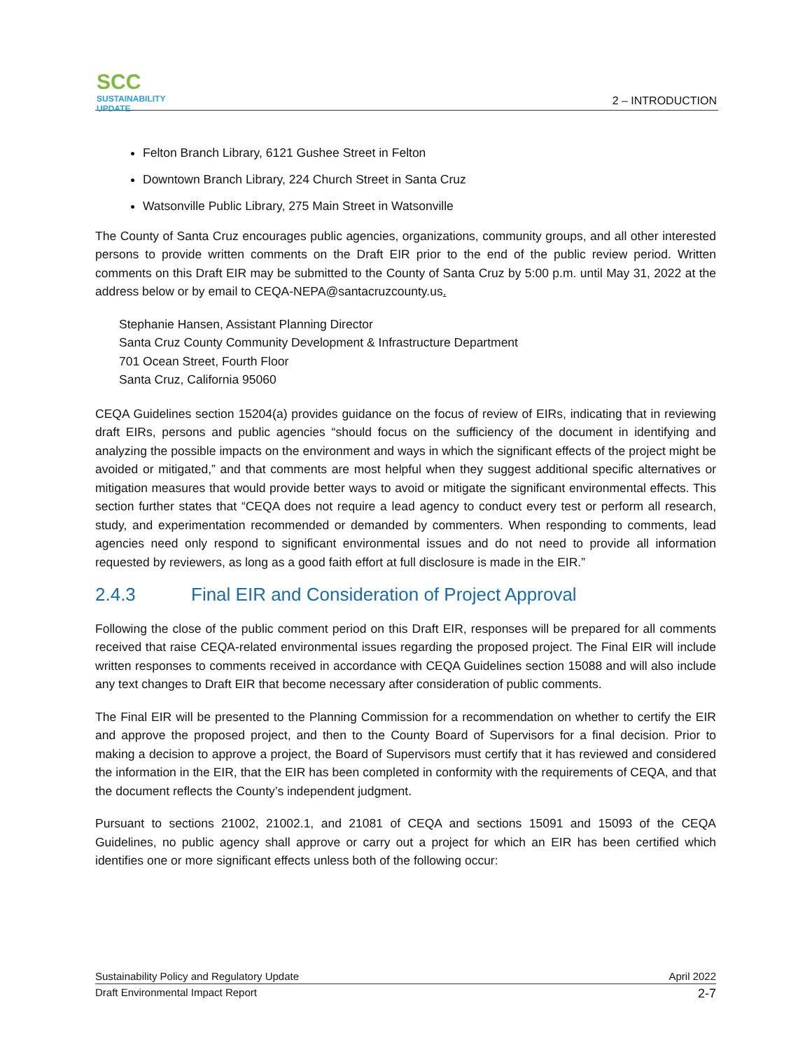SCC
SUSTAINABILITY UPDATE
2 – INTRODUCTION
Felton Branch Library, 6121 Gushee Street in Felton
Downtown Branch Library, 224 Church Street in Santa Cruz
Watsonville Public Library, 275 Main Street in Watsonville
The County of Santa Cruz encourages public agencies, organizations, community groups, and all other interested persons to provide written comments on the Draft EIR prior to the end of the public review period. Written comments on this Draft EIR may be submitted to the County of Santa Cruz by 5:00 p.m. until May 31, 2022 at the address below or by email to CEQA-NEPA@santacruzcounty.us.
Stephanie Hansen, Assistant Planning Director
Santa Cruz County Community Development & Infrastructure Department
701 Ocean Street, Fourth Floor
Santa Cruz, California 95060
CEQA Guidelines section 15204(a) provides guidance on the focus of review of EIRs, indicating that in reviewing draft EIRs, persons and public agencies “should focus on the sufficiency of the document in identifying and analyzing the possible impacts on the environment and ways in which the significant effects of the project might be avoided or mitigated,” and that comments are most helpful when they suggest additional specific alternatives or mitigation measures that would provide better ways to avoid or mitigate the significant environmental effects. This section further states that “CEQA does not require a lead agency to conduct every test or perform all research, study, and experimentation recommended or demanded by commenters. When responding to comments, lead agencies need only respond to significant environmental issues and do not need to provide all information requested by reviewers, as long as a good faith effort at full disclosure is made in the EIR.”
2.4.3 Final EIR and Consideration of Project Approval
Following the close of the public comment period on this Draft EIR, responses will be prepared for all comments received that raise CEQA-related environmental issues regarding the proposed project. The Final EIR will include written responses to comments received in accordance with CEQA Guidelines section 15088 and will also include any text changes to Draft EIR that become necessary after consideration of public comments.
The Final EIR will be presented to the Planning Commission for a recommendation on whether to certify the EIR and approve the proposed project, and then to the County Board of Supervisors for a final decision. Prior to making a decision to approve a project, the Board of Supervisors must certify that it has reviewed and considered the information in the EIR, that the EIR has been completed in conformity with the requirements of CEQA, and that the document reflects the County’s independent judgment.
Pursuant to sections 21002, 21002.1, and 21081 of CEQA and sections 15091 and 15093 of the CEQA Guidelines, no public agency shall approve or carry out a project for which an EIR has been certified which identifies one or more significant effects unless both of the following occur:
Sustainability Policy and Regulatory Update April 2022
Draft Environmental Impact Report 2-7